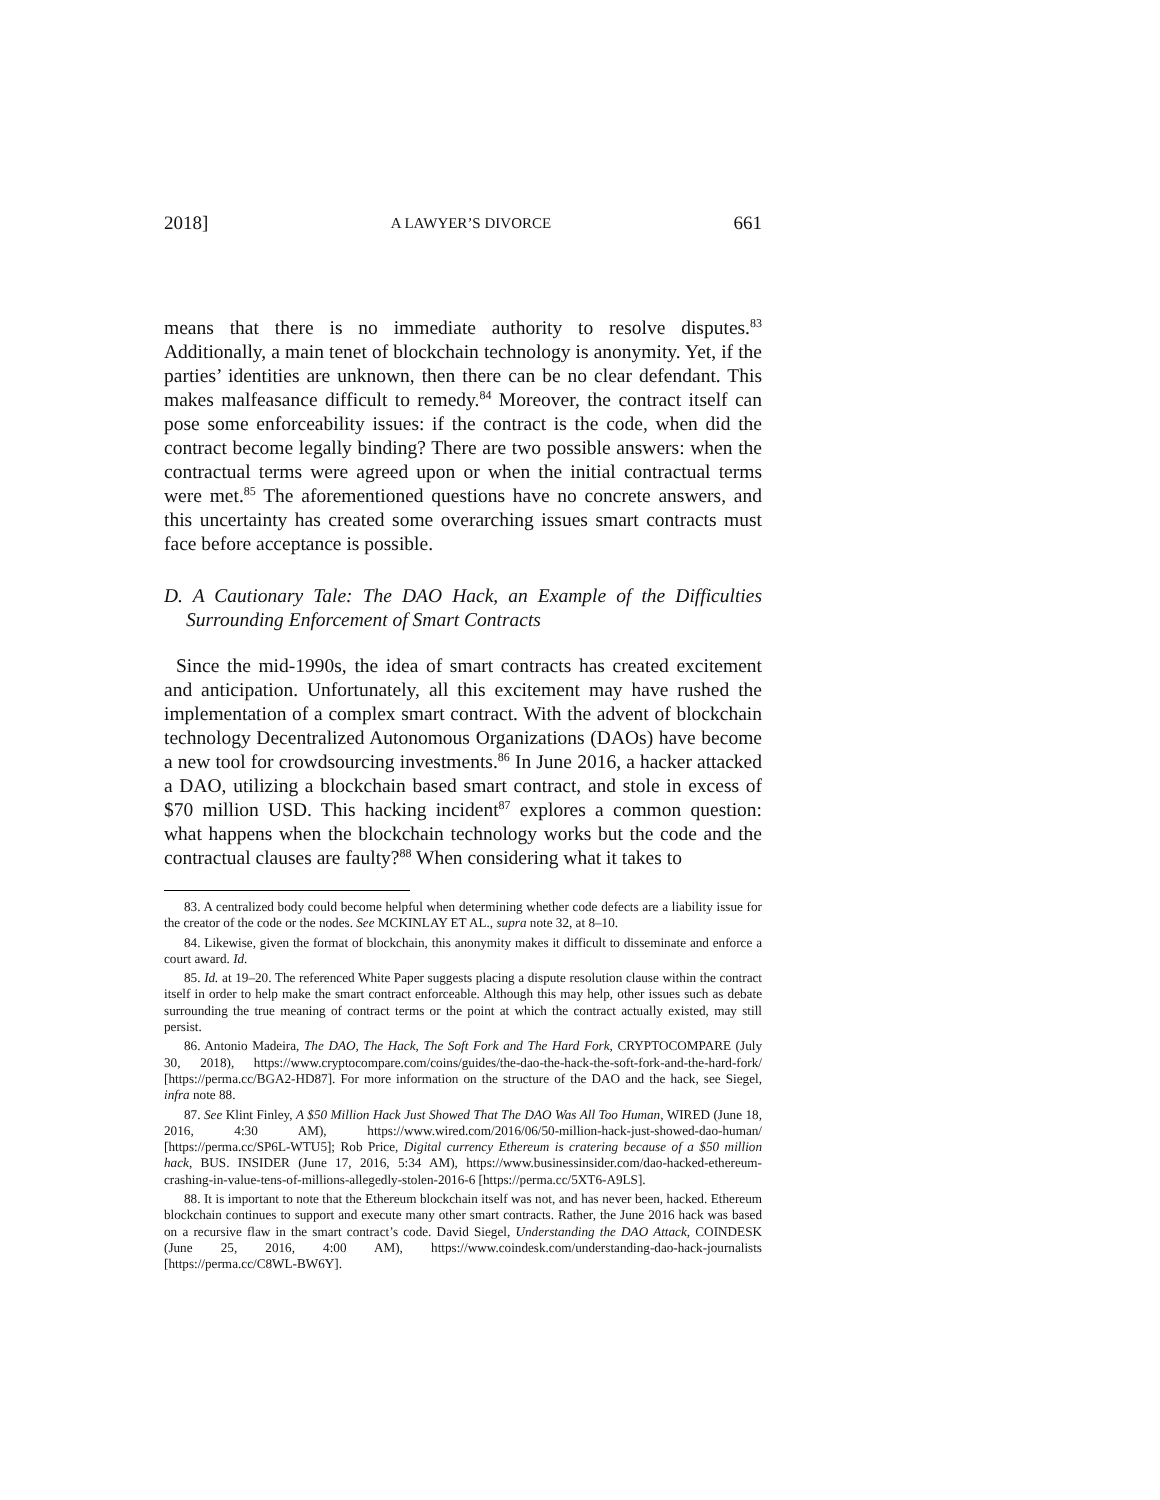2018] A LAWYER’S DIVORCE 661
means that there is no immediate authority to resolve disputes.<sup>83</sup> Additionally, a main tenet of blockchain technology is anonymity. Yet, if the parties’ identities are unknown, then there can be no clear defendant. This makes malfeasance difficult to remedy.<sup>84</sup> Moreover, the contract itself can pose some enforceability issues: if the contract is the code, when did the contract become legally binding? There are two possible answers: when the contractual terms were agreed upon or when the initial contractual terms were met.<sup>85</sup> The aforementioned questions have no concrete answers, and this uncertainty has created some overarching issues smart contracts must face before acceptance is possible.
D. A Cautionary Tale: The DAO Hack, an Example of the Difficulties Surrounding Enforcement of Smart Contracts
Since the mid-1990s, the idea of smart contracts has created excitement and anticipation. Unfortunately, all this excitement may have rushed the implementation of a complex smart contract. With the advent of blockchain technology Decentralized Autonomous Organizations (DAOs) have become a new tool for crowdsourcing investments.<sup>86</sup> In June 2016, a hacker attacked a DAO, utilizing a blockchain based smart contract, and stole in excess of $70 million USD. This hacking incident<sup>87</sup> explores a common question: what happens when the blockchain technology works but the code and the contractual clauses are faulty?<sup>88</sup> When considering what it takes to
83. A centralized body could become helpful when determining whether code defects are a liability issue for the creator of the code or the nodes. See MCKINLAY ET AL., supra note 32, at 8–10.
84. Likewise, given the format of blockchain, this anonymity makes it difficult to disseminate and enforce a court award. Id.
85. Id. at 19–20. The referenced White Paper suggests placing a dispute resolution clause within the contract itself in order to help make the smart contract enforceable. Although this may help, other issues such as debate surrounding the true meaning of contract terms or the point at which the contract actually existed, may still persist.
86. Antonio Madeira, The DAO, The Hack, The Soft Fork and The Hard Fork, CRYPTOCOMPARE (July 30, 2018), https://www.cryptocompare.com/coins/guides/the-dao-the-hack-the-soft-fork-and-the-hard-fork/ [https://perma.cc/BGA2-HD87]. For more information on the structure of the DAO and the hack, see Siegel, infra note 88.
87. See Klint Finley, A $50 Million Hack Just Showed That The DAO Was All Too Human, WIRED (June 18, 2016, 4:30 AM), https://www.wired.com/2016/06/50-million-hack-just-showed-dao-human/ [https://perma.cc/SP6L-WTU5]; Rob Price, Digital currency Ethereum is cratering because of a $50 million hack, BUS. INSIDER (June 17, 2016, 5:34 AM), https://www.businessinsider.com/dao-hacked-ethereum-crashing-in-value-tens-of-millions-allegedly-stolen-2016-6 [https://perma.cc/5XT6-A9LS].
88. It is important to note that the Ethereum blockchain itself was not, and has never been, hacked. Ethereum blockchain continues to support and execute many other smart contracts. Rather, the June 2016 hack was based on a recursive flaw in the smart contract’s code. David Siegel, Understanding the DAO Attack, COINDESK (June 25, 2016, 4:00 AM), https://www.coindesk.com/understanding-dao-hack-journalists [https://perma.cc/C8WL-BW6Y].